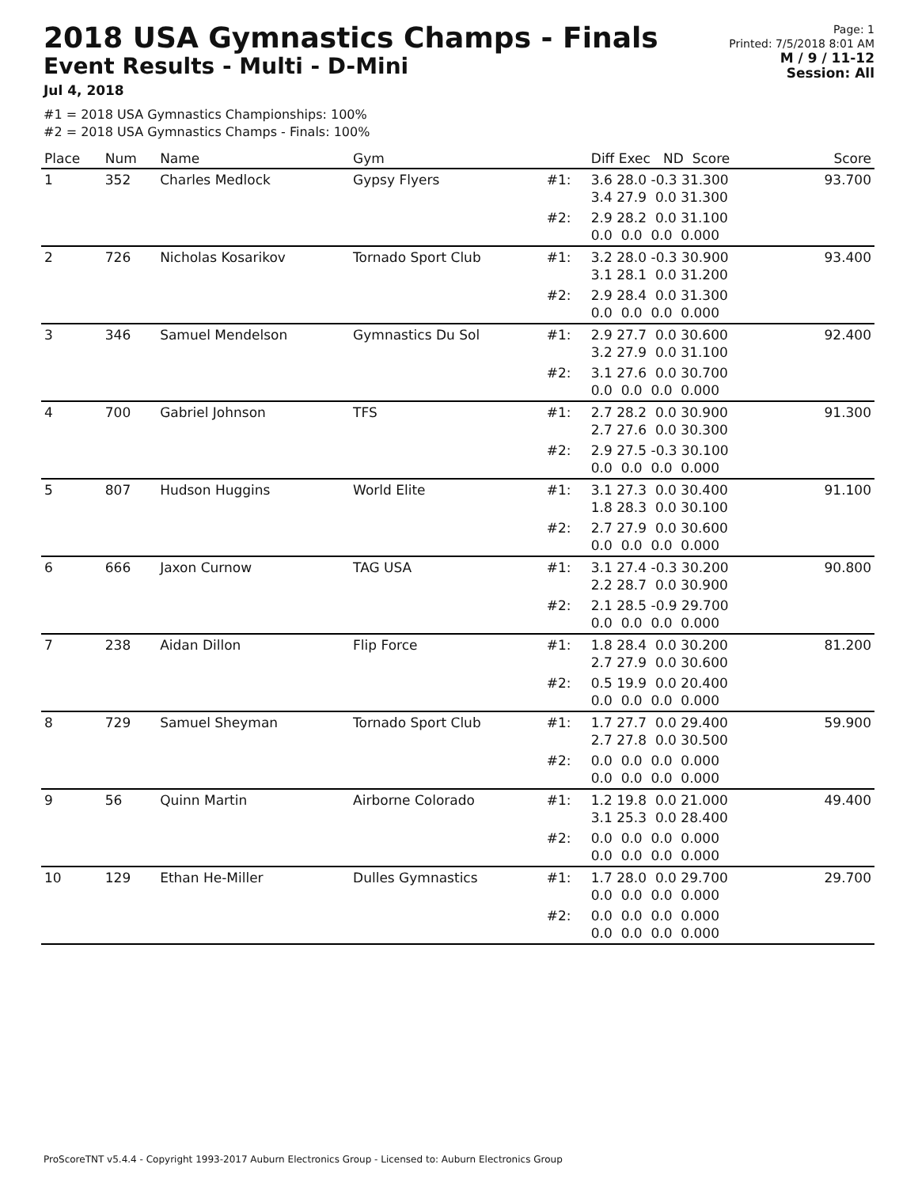2018 USA Gymnastics Champs - Finals
Event Results - Multi - D-Mini
Jul 4, 2018
Page: 1
Printed: 7/5/2018 8:01 AM
M / 9 / 11-12
Session: All
#1 = 2018 USA Gymnastics Championships: 100%
#2 = 2018 USA Gymnastics Champs - Finals: 100%
| Place | Num | Name | Gym | | Diff Exec ND Score | Score |
| --- | --- | --- | --- | --- | --- | --- |
| 1 | 352 | Charles Medlock | Gypsy Flyers | #1: | 3.6 28.0 -0.3 31.300 3.4 27.9 0.0 31.300 | 93.700 |
| | | | | #2: | 2.9 28.2 0.0 31.100 0.0 0.0 0.0 0.000 | |
| 2 | 726 | Nicholas Kosarikov | Tornado Sport Club | #1: | 3.2 28.0 -0.3 30.900 3.1 28.1 0.0 31.200 | 93.400 |
| | | | | #2: | 2.9 28.4 0.0 31.300 0.0 0.0 0.0 0.000 | |
| 3 | 346 | Samuel Mendelson | Gymnastics Du Sol | #1: | 2.9 27.7 0.0 30.600 3.2 27.9 0.0 31.100 | 92.400 |
| | | | | #2: | 3.1 27.6 0.0 30.700 0.0 0.0 0.0 0.000 | |
| 4 | 700 | Gabriel Johnson | TFS | #1: | 2.7 28.2 0.0 30.900 2.7 27.6 0.0 30.300 | 91.300 |
| | | | | #2: | 2.9 27.5 -0.3 30.100 0.0 0.0 0.0 0.000 | |
| 5 | 807 | Hudson Huggins | World Elite | #1: | 3.1 27.3 0.0 30.400 1.8 28.3 0.0 30.100 | 91.100 |
| | | | | #2: | 2.7 27.9 0.0 30.600 0.0 0.0 0.0 0.000 | |
| 6 | 666 | Jaxon Curnow | TAG USA | #1: | 3.1 27.4 -0.3 30.200 2.2 28.7 0.0 30.900 | 90.800 |
| | | | | #2: | 2.1 28.5 -0.9 29.700 0.0 0.0 0.0 0.000 | |
| 7 | 238 | Aidan Dillon | Flip Force | #1: | 1.8 28.4 0.0 30.200 2.7 27.9 0.0 30.600 | 81.200 |
| | | | | #2: | 0.5 19.9 0.0 20.400 0.0 0.0 0.0 0.000 | |
| 8 | 729 | Samuel Sheyman | Tornado Sport Club | #1: | 1.7 27.7 0.0 29.400 2.7 27.8 0.0 30.500 | 59.900 |
| | | | | #2: | 0.0 0.0 0.0 0.000 0.0 0.0 0.0 0.000 | |
| 9 | 56 | Quinn Martin | Airborne Colorado | #1: | 1.2 19.8 0.0 21.000 3.1 25.3 0.0 28.400 | 49.400 |
| | | | | #2: | 0.0 0.0 0.0 0.000 0.0 0.0 0.0 0.000 | |
| 10 | 129 | Ethan He-Miller | Dulles Gymnastics | #1: | 1.7 28.0 0.0 29.700 0.0 0.0 0.0 0.000 | 29.700 |
| | | | | #2: | 0.0 0.0 0.0 0.000 0.0 0.0 0.0 0.000 | |
ProScoreTNT v5.4.4 - Copyright 1993-2017 Auburn Electronics Group - Licensed to: Auburn Electronics Group